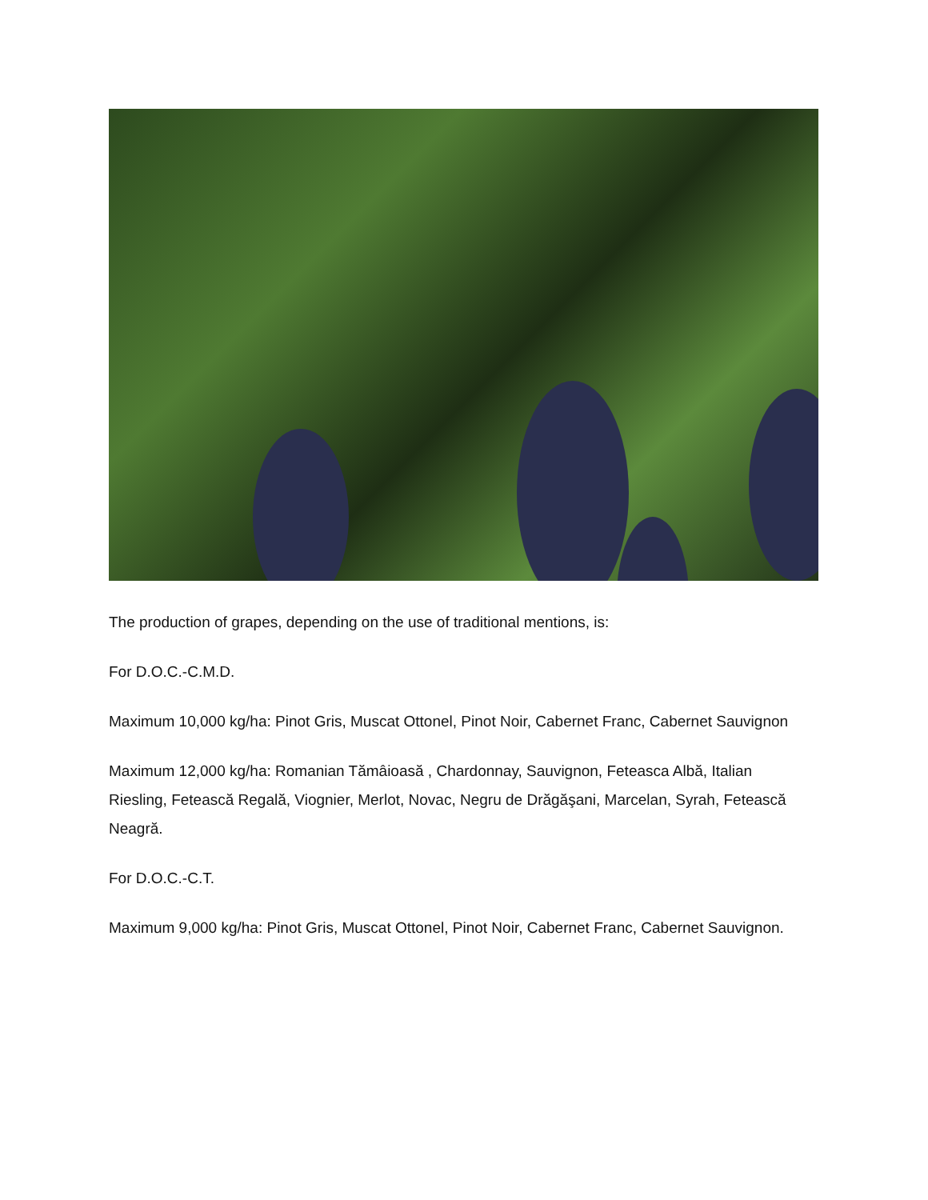The production of grapes, depending on the use of traditional mentions, is:
For D.O.C.-C.M.D.
Maximum 10,000 kg/ha: Pinot Gris, Muscat Ottonel, Pinot Noir, Cabernet Franc, Cabernet Sauvignon
Maximum 12,000 kg/ha: Romanian Tămâioasă , Chardonnay, Sauvignon, Feteasca Albă, Italian Riesling, Fetească Regală, Viognier, Merlot, Novac, Negru de Drăgăşani, Marcelan, Syrah, Fetească Neagră.
For D.O.C.-C.T.
Maximum 9,000 kg/ha: Pinot Gris, Muscat Ottonel, Pinot Noir, Cabernet Franc, Cabernet Sauvignon.